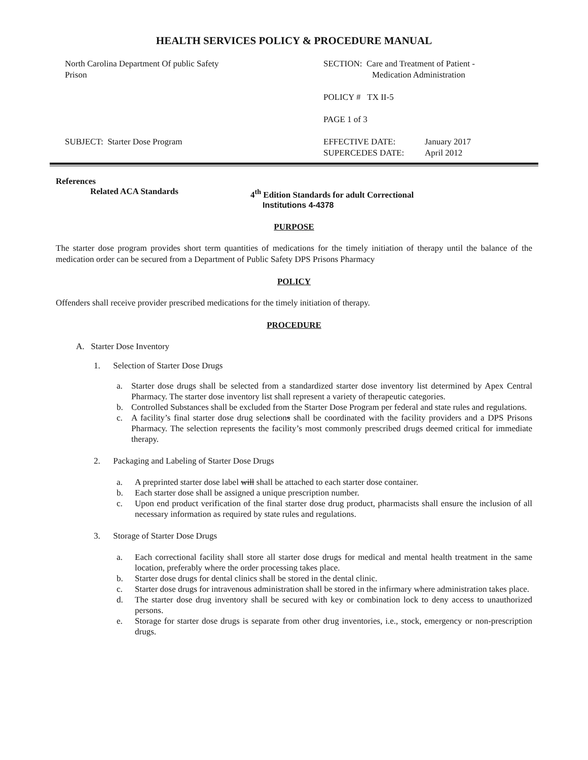HEALTH SERVICES POLICY & PROCEDURE MANUAL
North Carolina Department Of public Safety
Prison
SUBJECT: Starter Dose Program
SECTION: Care and Treatment of Patient -
Medication Administration
POLICY # TX II-5
PAGE 1 of 3
EFFECTIVE DATE:
SUPERCEDES DATE:
January 2017
April 2012
References
Related ACA Standards 4<sup>th</sup> Edition Standards for adult Correctional
Institutions 4-4378
PURPOSE
The starter dose program provides short term quantities of medications for the timely initiation of therapy until the balance of the medication order can be secured from a Department of Public Safety DPS Prisons Pharmacy
POLICY
Offenders shall receive provider prescribed medications for the timely initiation of therapy.
PROCEDURE
A. Starter Dose Inventory
1. Selection of Starter Dose Drugs
a. Starter dose drugs shall be selected from a standardized starter dose inventory list determined by Apex Central Pharmacy. The starter dose inventory list shall represent a variety of therapeutic categories.
b. Controlled Substances shall be excluded from the Starter Dose Program per federal and state rules and regulations.
c. A facility’s final starter dose drug selections shall be coordinated with the facility providers and a DPS Prisons Pharmacy. The selection represents the facility’s most commonly prescribed drugs deemed critical for immediate therapy.
2. Packaging and Labeling of Starter Dose Drugs
a. A preprinted starter dose label will shall be attached to each starter dose container.
b. Each starter dose shall be assigned a unique prescription number.
c. Upon end product verification of the final starter dose drug product, pharmacists shall ensure the inclusion of all necessary information as required by state rules and regulations.
3. Storage of Starter Dose Drugs
a. Each correctional facility shall store all starter dose drugs for medical and mental health treatment in the same location, preferably where the order processing takes place.
b. Starter dose drugs for dental clinics shall be stored in the dental clinic.
c. Starter dose drugs for intravenous administration shall be stored in the infirmary where administration takes place.
d. The starter dose drug inventory shall be secured with key or combination lock to deny access to unauthorized persons.
e. Storage for starter dose drugs is separate from other drug inventories, i.e., stock, emergency or non-prescription drugs.